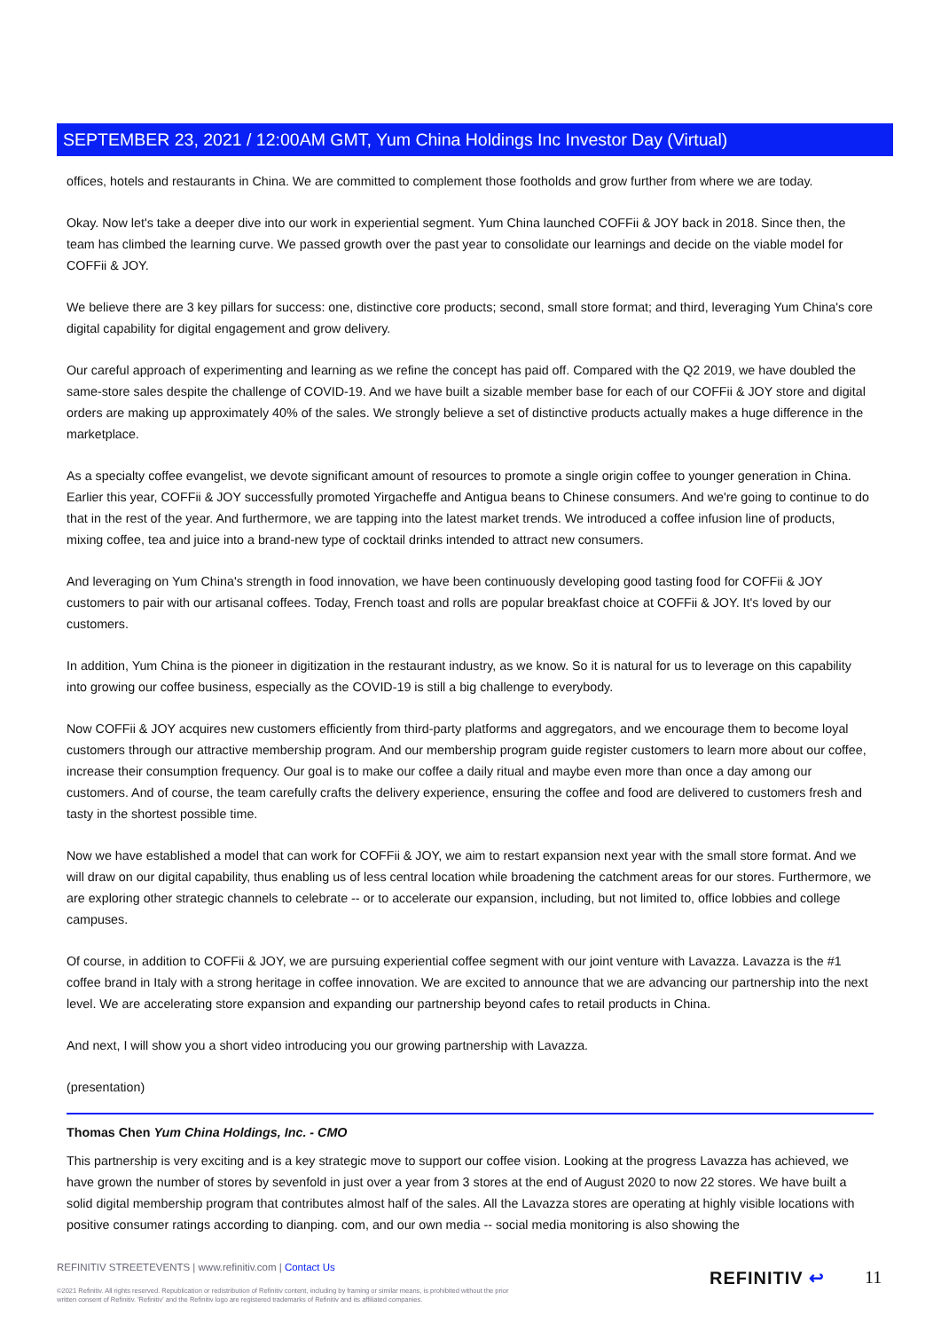SEPTEMBER 23, 2021 / 12:00AM GMT, Yum China Holdings Inc Investor Day (Virtual)
offices, hotels and restaurants in China. We are committed to complement those footholds and grow further from where we are today.
Okay. Now let's take a deeper dive into our work in experiential segment. Yum China launched COFFii & JOY back in 2018. Since then, the team has climbed the learning curve. We passed growth over the past year to consolidate our learnings and decide on the viable model for COFFii & JOY.
We believe there are 3 key pillars for success: one, distinctive core products; second, small store format; and third, leveraging Yum China's core digital capability for digital engagement and grow delivery.
Our careful approach of experimenting and learning as we refine the concept has paid off. Compared with the Q2 2019, we have doubled the same-store sales despite the challenge of COVID-19. And we have built a sizable member base for each of our COFFii & JOY store and digital orders are making up approximately 40% of the sales. We strongly believe a set of distinctive products actually makes a huge difference in the marketplace.
As a specialty coffee evangelist, we devote significant amount of resources to promote a single origin coffee to younger generation in China. Earlier this year, COFFii & JOY successfully promoted Yirgacheffe and Antigua beans to Chinese consumers. And we're going to continue to do that in the rest of the year. And furthermore, we are tapping into the latest market trends. We introduced a coffee infusion line of products, mixing coffee, tea and juice into a brand-new type of cocktail drinks intended to attract new consumers.
And leveraging on Yum China's strength in food innovation, we have been continuously developing good tasting food for COFFii & JOY customers to pair with our artisanal coffees. Today, French toast and rolls are popular breakfast choice at COFFii & JOY. It's loved by our customers.
In addition, Yum China is the pioneer in digitization in the restaurant industry, as we know. So it is natural for us to leverage on this capability into growing our coffee business, especially as the COVID-19 is still a big challenge to everybody.
Now COFFii & JOY acquires new customers efficiently from third-party platforms and aggregators, and we encourage them to become loyal customers through our attractive membership program. And our membership program guide register customers to learn more about our coffee, increase their consumption frequency. Our goal is to make our coffee a daily ritual and maybe even more than once a day among our customers. And of course, the team carefully crafts the delivery experience, ensuring the coffee and food are delivered to customers fresh and tasty in the shortest possible time.
Now we have established a model that can work for COFFii & JOY, we aim to restart expansion next year with the small store format. And we will draw on our digital capability, thus enabling us of less central location while broadening the catchment areas for our stores. Furthermore, we are exploring other strategic channels to celebrate -- or to accelerate our expansion, including, but not limited to, office lobbies and college campuses.
Of course, in addition to COFFii & JOY, we are pursuing experiential coffee segment with our joint venture with Lavazza. Lavazza is the #1 coffee brand in Italy with a strong heritage in coffee innovation. We are excited to announce that we are advancing our partnership into the next level. We are accelerating store expansion and expanding our partnership beyond cafes to retail products in China.
And next, I will show you a short video introducing you our growing partnership with Lavazza.
(presentation)
Thomas Chen Yum China Holdings, Inc. - CMO
This partnership is very exciting and is a key strategic move to support our coffee vision. Looking at the progress Lavazza has achieved, we have grown the number of stores by sevenfold in just over a year from 3 stores at the end of August 2020 to now 22 stores. We have built a solid digital membership program that contributes almost half of the sales. All the Lavazza stores are operating at highly visible locations with positive consumer ratings according to dianping. com, and our own media -- social media monitoring is also showing the
REFINITIV STREETEVENTS | www.refinitiv.com | Contact Us
©2021 Refinitiv. All rights reserved. Republication or redistribution of Refinitiv content, including by framing or similar means, is prohibited without the prior written consent of Refinitiv. 'Refinitiv' and the Refinitiv logo are registered trademarks of Refinitiv and its affiliated companies.
REFINITIV ↩ 11